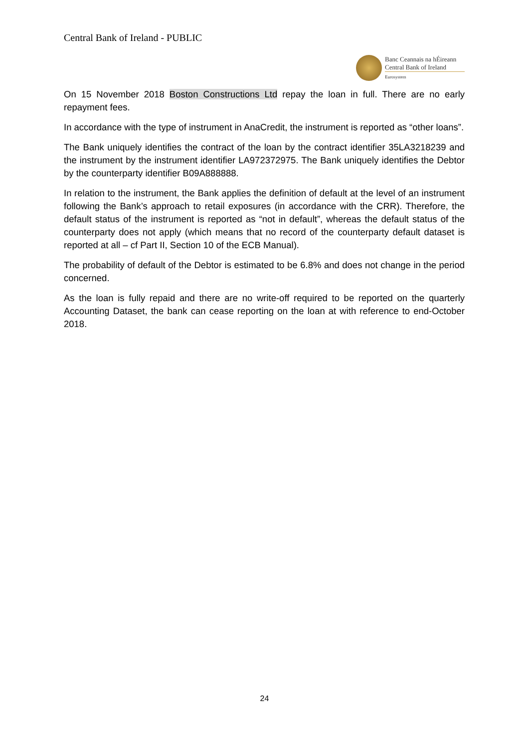Central Bank of Ireland - PUBLIC
Banc Ceannais na hÉireann
Central Bank of Ireland
Eurosystem
On 15 November 2018 Boston Constructions Ltd repay the loan in full. There are no early repayment fees.
In accordance with the type of instrument in AnaCredit, the instrument is reported as “other loans”.
The Bank uniquely identifies the contract of the loan by the contract identifier 35LA3218239 and the instrument by the instrument identifier LA972372975. The Bank uniquely identifies the Debtor by the counterparty identifier B09A888888.
In relation to the instrument, the Bank applies the definition of default at the level of an instrument following the Bank’s approach to retail exposures (in accordance with the CRR). Therefore, the default status of the instrument is reported as “not in default”, whereas the default status of the counterparty does not apply (which means that no record of the counterparty default dataset is reported at all – cf Part II, Section 10 of the ECB Manual).
The probability of default of the Debtor is estimated to be 6.8% and does not change in the period concerned.
As the loan is fully repaid and there are no write-off required to be reported on the quarterly Accounting Dataset, the bank can cease reporting on the loan at with reference to end-October 2018.
24